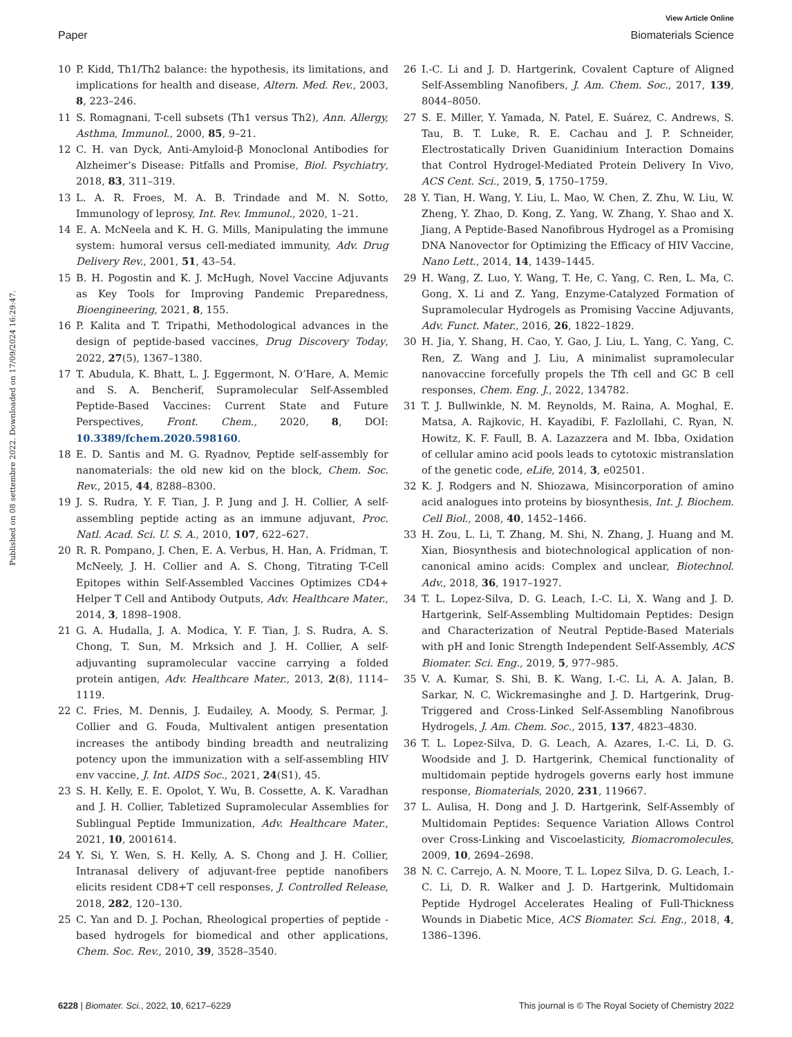View Article Online
Paper Biomaterials Science
Published on 08 settembre 2022. Downloaded on 17/09/2024 16:29:47.
10 P. Kidd, Th1/Th2 balance: the hypothesis, its limitations, and implications for health and disease, Altern. Med. Rev., 2003, 8, 223–246.
11 S. Romagnani, T-cell subsets (Th1 versus Th2), Ann. Allergy, Asthma, Immunol., 2000, 85, 9–21.
12 C. H. van Dyck, Anti-Amyloid-β Monoclonal Antibodies for Alzheimer’s Disease: Pitfalls and Promise, Biol. Psychiatry, 2018, 83, 311–319.
13 L. A. R. Froes, M. A. B. Trindade and M. N. Sotto, Immunology of leprosy, Int. Rev. Immunol., 2020, 1–21.
14 E. A. McNeela and K. H. G. Mills, Manipulating the immune system: humoral versus cell-mediated immunity, Adv. Drug Delivery Rev., 2001, 51, 43–54.
15 B. H. Pogostin and K. J. McHugh, Novel Vaccine Adjuvants as Key Tools for Improving Pandemic Preparedness, Bioengineering, 2021, 8, 155.
16 P. Kalita and T. Tripathi, Methodological advances in the design of peptide-based vaccines, Drug Discovery Today, 2022, 27(5), 1367–1380.
17 T. Abudula, K. Bhatt, L. J. Eggermont, N. O’Hare, A. Memic and S. A. Bencherif, Supramolecular Self-Assembled Peptide-Based Vaccines: Current State and Future Perspectives, Front. Chem., 2020, 8, DOI: 10.3389/fchem.2020.598160.
18 E. D. Santis and M. G. Ryadnov, Peptide self-assembly for nanomaterials: the old new kid on the block, Chem. Soc. Rev., 2015, 44, 8288–8300.
19 J. S. Rudra, Y. F. Tian, J. P. Jung and J. H. Collier, A self-assembling peptide acting as an immune adjuvant, Proc. Natl. Acad. Sci. U. S. A., 2010, 107, 622–627.
20 R. R. Pompano, J. Chen, E. A. Verbus, H. Han, A. Fridman, T. McNeely, J. H. Collier and A. S. Chong, Titrating T-Cell Epitopes within Self-Assembled Vaccines Optimizes CD4+ Helper T Cell and Antibody Outputs, Adv. Healthcare Mater., 2014, 3, 1898–1908.
21 G. A. Hudalla, J. A. Modica, Y. F. Tian, J. S. Rudra, A. S. Chong, T. Sun, M. Mrksich and J. H. Collier, A self-adjuvanting supramolecular vaccine carrying a folded protein antigen, Adv. Healthcare Mater., 2013, 2(8), 1114–1119.
22 C. Fries, M. Dennis, J. Eudailey, A. Moody, S. Permar, J. Collier and G. Fouda, Multivalent antigen presentation increases the antibody binding breadth and neutralizing potency upon the immunization with a self-assembling HIV env vaccine, J. Int. AIDS Soc., 2021, 24(S1), 45.
23 S. H. Kelly, E. E. Opolot, Y. Wu, B. Cossette, A. K. Varadhan and J. H. Collier, Tabletized Supramolecular Assemblies for Sublingual Peptide Immunization, Adv. Healthcare Mater., 2021, 10, 2001614.
24 Y. Si, Y. Wen, S. H. Kelly, A. S. Chong and J. H. Collier, Intranasal delivery of adjuvant-free peptide nanofibers elicits resident CD8+T cell responses, J. Controlled Release, 2018, 282, 120–130.
25 C. Yan and D. J. Pochan, Rheological properties of peptide -based hydrogels for biomedical and other applications, Chem. Soc. Rev., 2010, 39, 3528–3540.
26 I.-C. Li and J. D. Hartgerink, Covalent Capture of Aligned Self-Assembling Nanofibers, J. Am. Chem. Soc., 2017, 139, 8044–8050.
27 S. E. Miller, Y. Yamada, N. Patel, E. Suárez, C. Andrews, S. Tau, B. T. Luke, R. E. Cachau and J. P. Schneider, Electrostatically Driven Guanidinium Interaction Domains that Control Hydrogel-Mediated Protein Delivery In Vivo, ACS Cent. Sci., 2019, 5, 1750–1759.
28 Y. Tian, H. Wang, Y. Liu, L. Mao, W. Chen, Z. Zhu, W. Liu, W. Zheng, Y. Zhao, D. Kong, Z. Yang, W. Zhang, Y. Shao and X. Jiang, A Peptide-Based Nanofibrous Hydrogel as a Promising DNA Nanovector for Optimizing the Efficacy of HIV Vaccine, Nano Lett., 2014, 14, 1439–1445.
29 H. Wang, Z. Luo, Y. Wang, T. He, C. Yang, C. Ren, L. Ma, C. Gong, X. Li and Z. Yang, Enzyme-Catalyzed Formation of Supramolecular Hydrogels as Promising Vaccine Adjuvants, Adv. Funct. Mater., 2016, 26, 1822–1829.
30 H. Jia, Y. Shang, H. Cao, Y. Gao, J. Liu, L. Yang, C. Yang, C. Ren, Z. Wang and J. Liu, A minimalist supramolecular nanovaccine forcefully propels the Tfh cell and GC B cell responses, Chem. Eng. J., 2022, 134782.
31 T. J. Bullwinkle, N. M. Reynolds, M. Raina, A. Moghal, E. Matsa, A. Rajkovic, H. Kayadibi, F. Fazlollahi, C. Ryan, N. Howitz, K. F. Faull, B. A. Lazazzera and M. Ibba, Oxidation of cellular amino acid pools leads to cytotoxic mistranslation of the genetic code, eLife, 2014, 3, e02501.
32 K. J. Rodgers and N. Shiozawa, Misincorporation of amino acid analogues into proteins by biosynthesis, Int. J. Biochem. Cell Biol., 2008, 40, 1452–1466.
33 H. Zou, L. Li, T. Zhang, M. Shi, N. Zhang, J. Huang and M. Xian, Biosynthesis and biotechnological application of non-canonical amino acids: Complex and unclear, Biotechnol. Adv., 2018, 36, 1917–1927.
34 T. L. Lopez-Silva, D. G. Leach, I.-C. Li, X. Wang and J. D. Hartgerink, Self-Assembling Multidomain Peptides: Design and Characterization of Neutral Peptide-Based Materials with pH and Ionic Strength Independent Self-Assembly, ACS Biomater. Sci. Eng., 2019, 5, 977–985.
35 V. A. Kumar, S. Shi, B. K. Wang, I.-C. Li, A. A. Jalan, B. Sarkar, N. C. Wickremasinghe and J. D. Hartgerink, Drug-Triggered and Cross-Linked Self-Assembling Nanofibrous Hydrogels, J. Am. Chem. Soc., 2015, 137, 4823–4830.
36 T. L. Lopez-Silva, D. G. Leach, A. Azares, I.-C. Li, D. G. Woodside and J. D. Hartgerink, Chemical functionality of multidomain peptide hydrogels governs early host immune response, Biomaterials, 2020, 231, 119667.
37 L. Aulisa, H. Dong and J. D. Hartgerink, Self-Assembly of Multidomain Peptides: Sequence Variation Allows Control over Cross-Linking and Viscoelasticity, Biomacromolecules, 2009, 10, 2694–2698.
38 N. C. Carrejo, A. N. Moore, T. L. Lopez Silva, D. G. Leach, I.-C. Li, D. R. Walker and J. D. Hartgerink, Multidomain Peptide Hydrogel Accelerates Healing of Full-Thickness Wounds in Diabetic Mice, ACS Biomater. Sci. Eng., 2018, 4, 1386–1396.
6228 | Biomater. Sci., 2022, 10, 6217–6229 This journal is © The Royal Society of Chemistry 2022